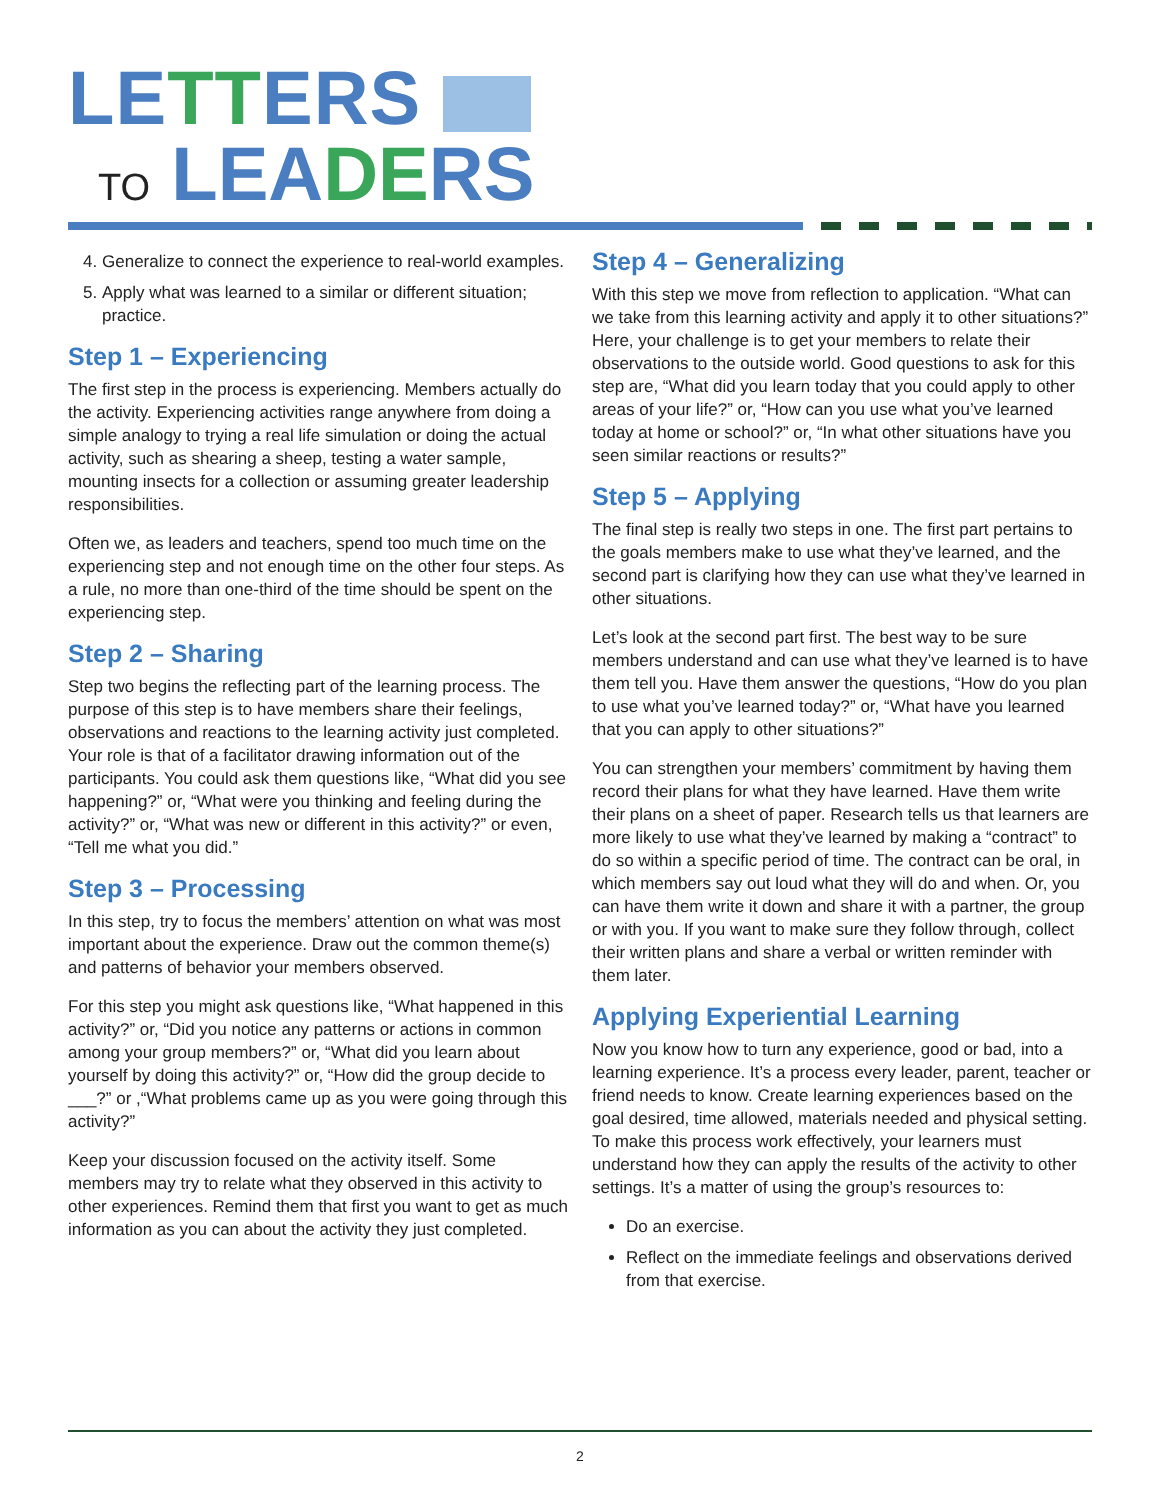LETTERS
TO LEADERS
4. Generalize to connect the experience to real-world examples.
5. Apply what was learned to a similar or different situation; practice.
Step 1 – Experiencing
The first step in the process is experiencing. Members actually do the activity. Experiencing activities range anywhere from doing a simple analogy to trying a real life simulation or doing the actual activity, such as shearing a sheep, testing a water sample, mounting insects for a collection or assuming greater leadership responsibilities.
Often we, as leaders and teachers, spend too much time on the experiencing step and not enough time on the other four steps. As a rule, no more than one-third of the time should be spent on the experiencing step.
Step 2 – Sharing
Step two begins the reflecting part of the learning process. The purpose of this step is to have members share their feelings, observations and reactions to the learning activity just completed. Your role is that of a facilitator drawing information out of the participants. You could ask them questions like, “What did you see happening?” or, “What were you thinking and feeling during the activity?” or, “What was new or different in this activity?” or even, “Tell me what you did.”
Step 3 – Processing
In this step, try to focus the members’ attention on what was most important about the experience. Draw out the common theme(s) and patterns of behavior your members observed.
For this step you might ask questions like, “What happened in this activity?” or, “Did you notice any patterns or actions in common among your group members?” or, “What did you learn about yourself by doing this activity?” or, “How did the group decide to ___?” or ,“What problems came up as you were going through this activity?”
Keep your discussion focused on the activity itself. Some members may try to relate what they observed in this activity to other experiences. Remind them that first you want to get as much information as you can about the activity they just completed.
Step 4 – Generalizing
With this step we move from reflection to application. “What can we take from this learning activity and apply it to other situations?” Here, your challenge is to get your members to relate their observations to the outside world. Good questions to ask for this step are, “What did you learn today that you could apply to other areas of your life?” or, “How can you use what you’ve learned today at home or school?” or, “In what other situations have you seen similar reactions or results?”
Step 5 – Applying
The final step is really two steps in one. The first part pertains to the goals members make to use what they’ve learned, and the second part is clarifying how they can use what they’ve learned in other situations.
Let’s look at the second part first. The best way to be sure members understand and can use what they’ve learned is to have them tell you. Have them answer the questions, “How do you plan to use what you’ve learned today?” or, “What have you learned that you can apply to other situations?”
You can strengthen your members’ commitment by having them record their plans for what they have learned. Have them write their plans on a sheet of paper. Research tells us that learners are more likely to use what they’ve learned by making a “contract” to do so within a specific period of time. The contract can be oral, in which members say out loud what they will do and when. Or, you can have them write it down and share it with a partner, the group or with you. If you want to make sure they follow through, collect their written plans and share a verbal or written reminder with them later.
Applying Experiential Learning
Now you know how to turn any experience, good or bad, into a learning experience. It’s a process every leader, parent, teacher or friend needs to know. Create learning experiences based on the goal desired, time allowed, materials needed and physical setting. To make this process work effectively, your learners must understand how they can apply the results of the activity to other settings. It’s a matter of using the group’s resources to:
Do an exercise.
Reflect on the immediate feelings and observations derived from that exercise.
2